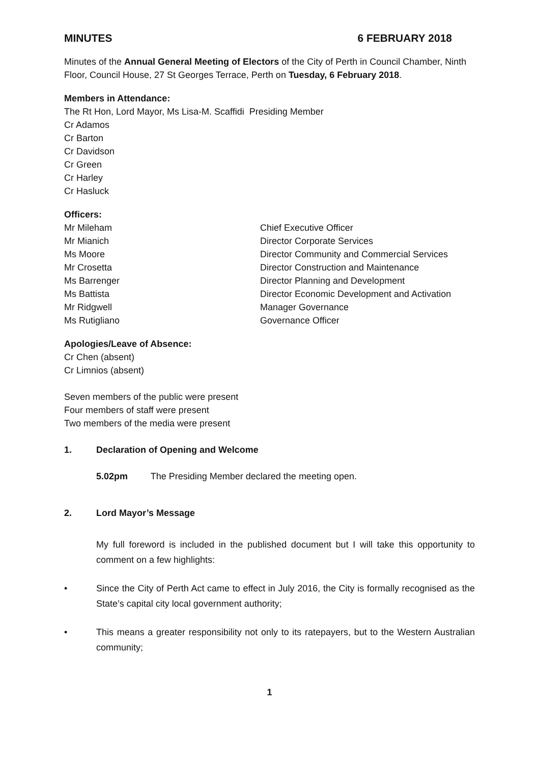MINUTES 6 FEBRUARY 2018
Minutes of the Annual General Meeting of Electors of the City of Perth in Council Chamber, Ninth Floor, Council House, 27 St Georges Terrace, Perth on Tuesday, 6 February 2018.
Members in Attendance:
The Rt Hon, Lord Mayor, Ms Lisa-M. Scaffidi Presiding Member
Cr Adamos
Cr Barton
Cr Davidson
Cr Green
Cr Harley
Cr Hasluck
Officers:
Mr Mileham Chief Executive Officer
Mr Mianich Director Corporate Services
Ms Moore Director Community and Commercial Services
Mr Crosetta Director Construction and Maintenance
Ms Barrenger Director Planning and Development
Ms Battista Director Economic Development and Activation
Mr Ridgwell Manager Governance
Ms Rutigliano Governance Officer
Apologies/Leave of Absence:
Cr Chen (absent)
Cr Limnios (absent)
Seven members of the public were present
Four members of staff were present
Two members of the media were present
1. Declaration of Opening and Welcome
5.02pm The Presiding Member declared the meeting open.
2. Lord Mayor’s Message
My full foreword is included in the published document but I will take this opportunity to comment on a few highlights:
• Since the City of Perth Act came to effect in July 2016, the City is formally recognised as the State’s capital city local government authority;
• This means a greater responsibility not only to its ratepayers, but to the Western Australian community;
1